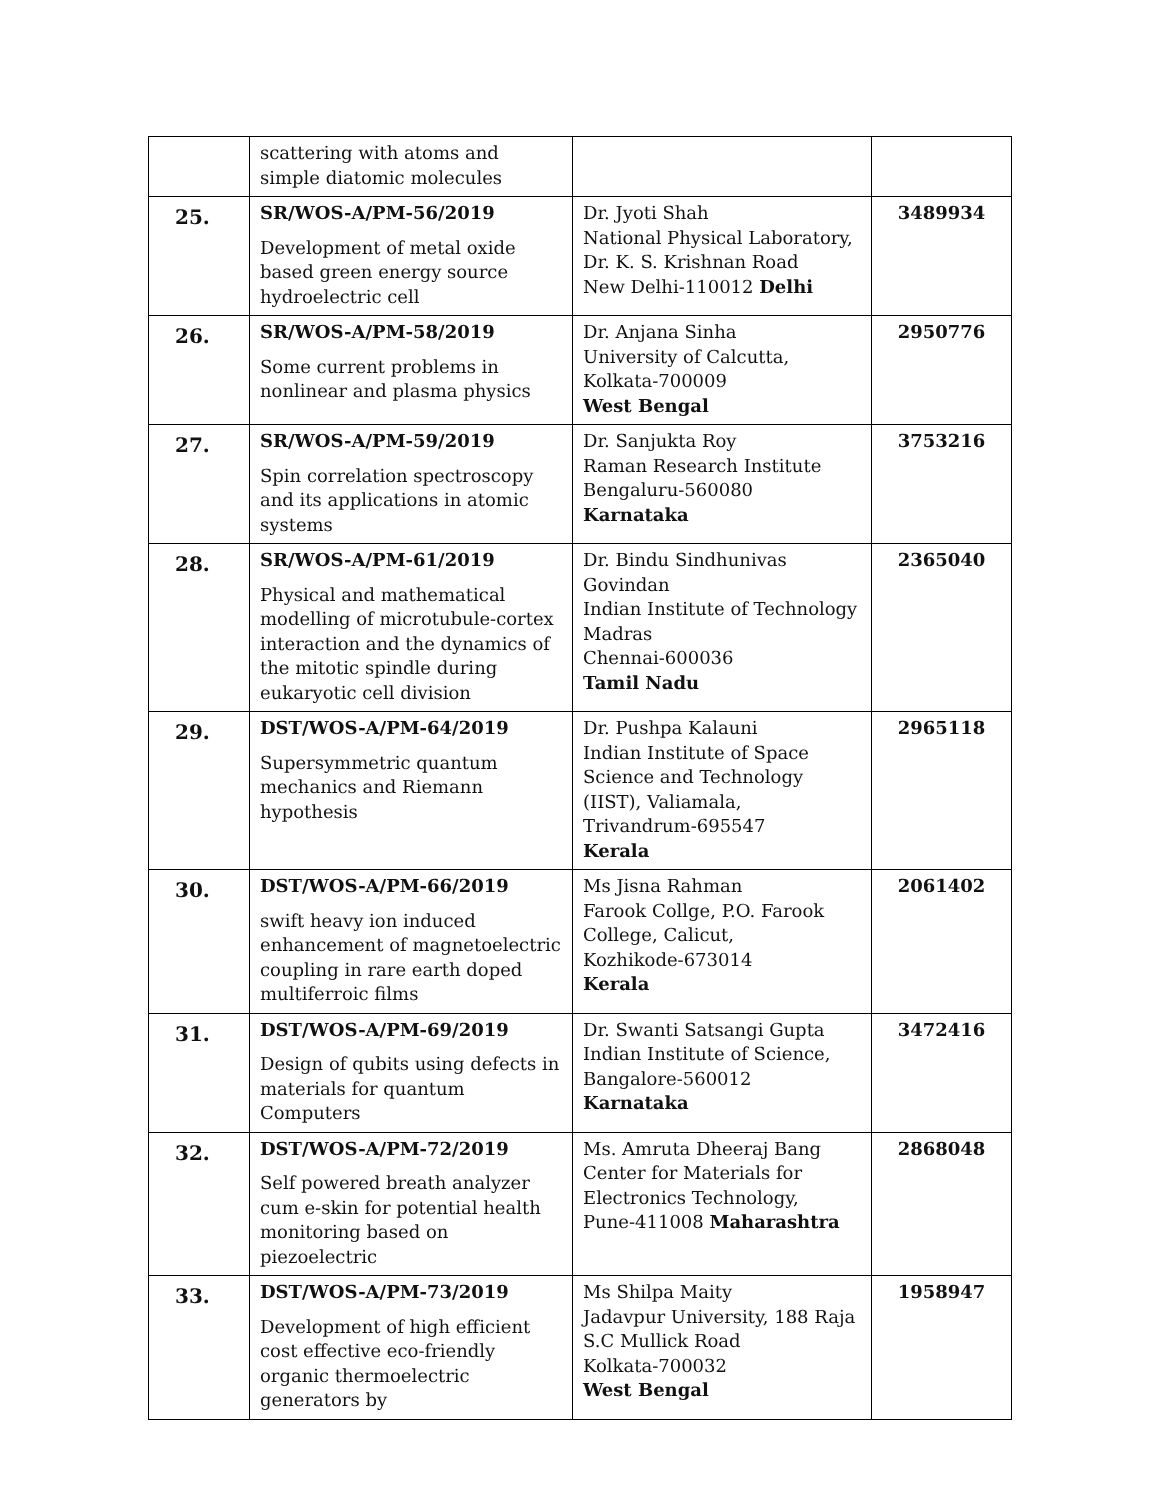| | scattering with atoms and simple diatomic molecules | | |
| 25. | SR/WOS-A/PM-56/2019 Development of metal oxide based green energy source hydroelectric cell | Dr. Jyoti Shah National Physical Laboratory, Dr. K. S. Krishnan Road New Delhi-110012 Delhi | 3489934 |
| 26. | SR/WOS-A/PM-58/2019 Some current problems in nonlinear and plasma physics | Dr. Anjana Sinha University of Calcutta, Kolkata-700009 West Bengal | 2950776 |
| 27. | SR/WOS-A/PM-59/2019 Spin correlation spectroscopy and its applications in atomic systems | Dr. Sanjukta Roy Raman Research Institute Bengaluru-560080 Karnataka | 3753216 |
| 28. | SR/WOS-A/PM-61/2019 Physical and mathematical modelling of microtubule-cortex interaction and the dynamics of the mitotic spindle during eukaryotic cell division | Dr. Bindu Sindhunivas Govindan Indian Institute of Technology Madras Chennai-600036 Tamil Nadu | 2365040 |
| 29. | DST/WOS-A/PM-64/2019 Supersymmetric quantum mechanics and Riemann hypothesis | Dr. Pushpa Kalauni Indian Institute of Space Science and Technology (IIST), Valiamala, Trivandrum-695547 Kerala | 2965118 |
| 30. | DST/WOS-A/PM-66/2019 swift heavy ion induced enhancement of magnetoelectric coupling in rare earth doped multiferroic films | Ms Jisna Rahman Farook Collge, P.O. Farook College, Calicut, Kozhikode-673014 Kerala | 2061402 |
| 31. | DST/WOS-A/PM-69/2019 Design of qubits using defects in materials for quantum Computers | Dr. Swanti Satsangi Gupta Indian Institute of Science, Bangalore-560012 Karnataka | 3472416 |
| 32. | DST/WOS-A/PM-72/2019 Self powered breath analyzer cum e-skin for potential health monitoring based on piezoelectric | Ms. Amruta Dheeraj Bang Center for Materials for Electronics Technology, Pune-411008 Maharashtra | 2868048 |
| 33. | DST/WOS-A/PM-73/2019 Development of high efficient cost effective eco-friendly organic thermoelectric generators by | Ms Shilpa Maity Jadavpur University, 188 Raja S.C Mullick Road Kolkata-700032 West Bengal | 1958947 |